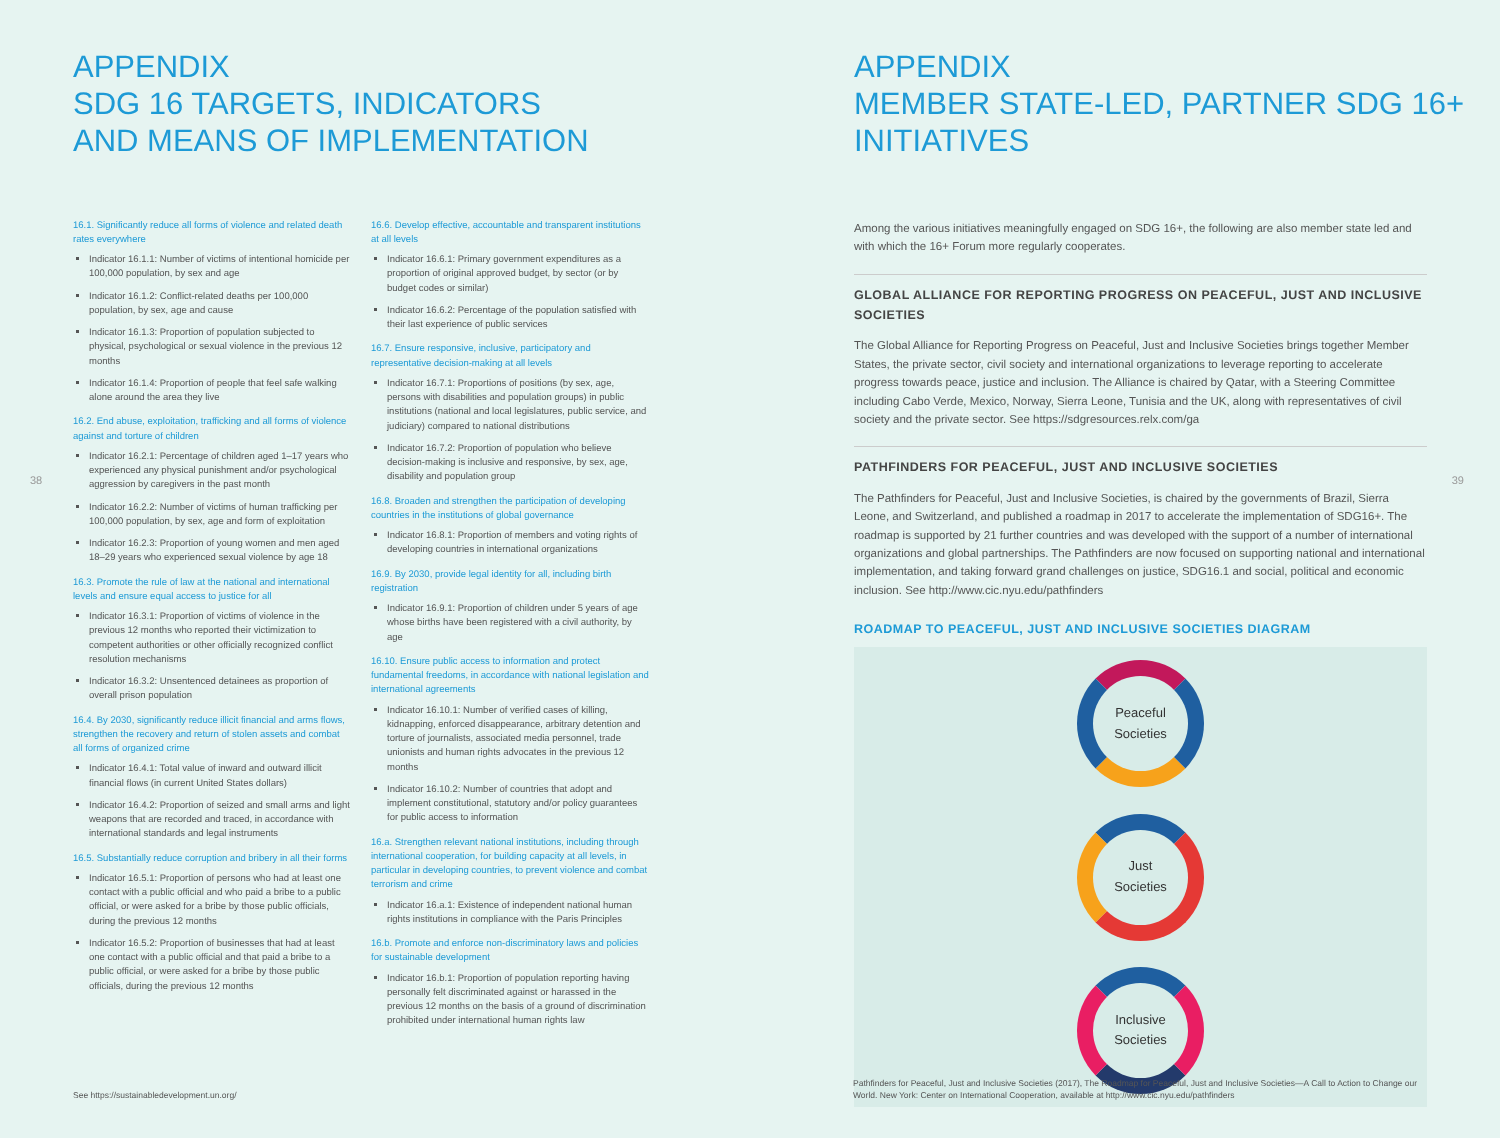APPENDIX
SDG 16 TARGETS, INDICATORS
AND MEANS OF IMPLEMENTATION
16.1. Significantly reduce all forms of violence and related death rates everywhere
Indicator 16.1.1: Number of victims of intentional homicide per 100,000 population, by sex and age
Indicator 16.1.2: Conflict-related deaths per 100,000 population, by sex, age and cause
Indicator 16.1.3: Proportion of population subjected to physical, psychological or sexual violence in the previous 12 months
Indicator 16.1.4: Proportion of people that feel safe walking alone around the area they live
16.2. End abuse, exploitation, trafficking and all forms of violence against and torture of children
Indicator 16.2.1: Percentage of children aged 1–17 years who experienced any physical punishment and/or psychological aggression by caregivers in the past month
Indicator 16.2.2: Number of victims of human trafficking per 100,000 population, by sex, age and form of exploitation
Indicator 16.2.3: Proportion of young women and men aged 18–29 years who experienced sexual violence by age 18
16.3. Promote the rule of law at the national and international levels and ensure equal access to justice for all
Indicator 16.3.1: Proportion of victims of violence in the previous 12 months who reported their victimization to competent authorities or other officially recognized conflict resolution mechanisms
Indicator 16.3.2: Unsentenced detainees as proportion of overall prison population
16.4. By 2030, significantly reduce illicit financial and arms flows, strengthen the recovery and return of stolen assets and combat all forms of organized crime
Indicator 16.4.1: Total value of inward and outward illicit financial flows (in current United States dollars)
Indicator 16.4.2: Proportion of seized and small arms and light weapons that are recorded and traced, in accordance with international standards and legal instruments
16.5. Substantially reduce corruption and bribery in all their forms
Indicator 16.5.1: Proportion of persons who had at least one contact with a public official and who paid a bribe to a public official, or were asked for a bribe by those public officials, during the previous 12 months
Indicator 16.5.2: Proportion of businesses that had at least one contact with a public official and that paid a bribe to a public official, or were asked for a bribe by those public officials, during the previous 12 months
16.6. Develop effective, accountable and transparent institutions at all levels
Indicator 16.6.1: Primary government expenditures as a proportion of original approved budget, by sector (or by budget codes or similar)
Indicator 16.6.2: Percentage of the population satisfied with their last experience of public services
16.7. Ensure responsive, inclusive, participatory and representative decision-making at all levels
Indicator 16.7.1: Proportions of positions (by sex, age, persons with disabilities and population groups) in public institutions (national and local legislatures, public service, and judiciary) compared to national distributions
Indicator 16.7.2: Proportion of population who believe decision-making is inclusive and responsive, by sex, age, disability and population group
16.8. Broaden and strengthen the participation of developing countries in the institutions of global governance
Indicator 16.8.1: Proportion of members and voting rights of developing countries in international organizations
16.9. By 2030, provide legal identity for all, including birth registration
Indicator 16.9.1: Proportion of children under 5 years of age whose births have been registered with a civil authority, by age
16.10. Ensure public access to information and protect fundamental freedoms, in accordance with national legislation and international agreements
Indicator 16.10.1: Number of verified cases of killing, kidnapping, enforced disappearance, arbitrary detention and torture of journalists, associated media personnel, trade unionists and human rights advocates in the previous 12 months
Indicator 16.10.2: Number of countries that adopt and implement constitutional, statutory and/or policy guarantees for public access to information
16.a. Strengthen relevant national institutions, including through international cooperation, for building capacity at all levels, in particular in developing countries, to prevent violence and combat terrorism and crime
Indicator 16.a.1: Existence of independent national human rights institutions in compliance with the Paris Principles
16.b. Promote and enforce non-discriminatory laws and policies for sustainable development
Indicator 16.b.1: Proportion of population reporting having personally felt discriminated against or harassed in the previous 12 months on the basis of a ground of discrimination prohibited under international human rights law
38
See https://sustainabledevelopment.un.org/
APPENDIX
MEMBER STATE-LED, PARTNER SDG 16+
INITIATIVES
Among the various initiatives meaningfully engaged on SDG 16+, the following are also member state led and with which the 16+ Forum more regularly cooperates.
GLOBAL ALLIANCE FOR REPORTING PROGRESS ON PEACEFUL, JUST AND INCLUSIVE SOCIETIES
The Global Alliance for Reporting Progress on Peaceful, Just and Inclusive Societies brings together Member States, the private sector, civil society and international organizations to leverage reporting to accelerate progress towards peace, justice and inclusion. The Alliance is chaired by Qatar, with a Steering Committee including Cabo Verde, Mexico, Norway, Sierra Leone, Tunisia and the UK, along with representatives of civil society and the private sector. See https://sdgresources.relx.com/ga
PATHFINDERS FOR PEACEFUL, JUST AND INCLUSIVE SOCIETIES
The Pathfinders for Peaceful, Just and Inclusive Societies, is chaired by the governments of Brazil, Sierra Leone, and Switzerland, and published a roadmap in 2017 to accelerate the implementation of SDG16+. The roadmap is supported by 21 further countries and was developed with the support of a number of international organizations and global partnerships. The Pathfinders are now focused on supporting national and international implementation, and taking forward grand challenges on justice, SDG16.1 and social, political and economic inclusion. See http://www.cic.nyu.edu/pathfinders
ROADMAP TO PEACEFUL, JUST AND INCLUSIVE SOCIETIES DIAGRAM
Peaceful
Societies
Just
Societies
Inclusive
Societies
39
Pathfinders for Peaceful, Just and Inclusive Societies (2017), The Roadmap for Peaceful, Just and Inclusive Societies—A Call to Action to Change our World. New York: Center on International Cooperation, available at http://www.cic.nyu.edu/pathfinders